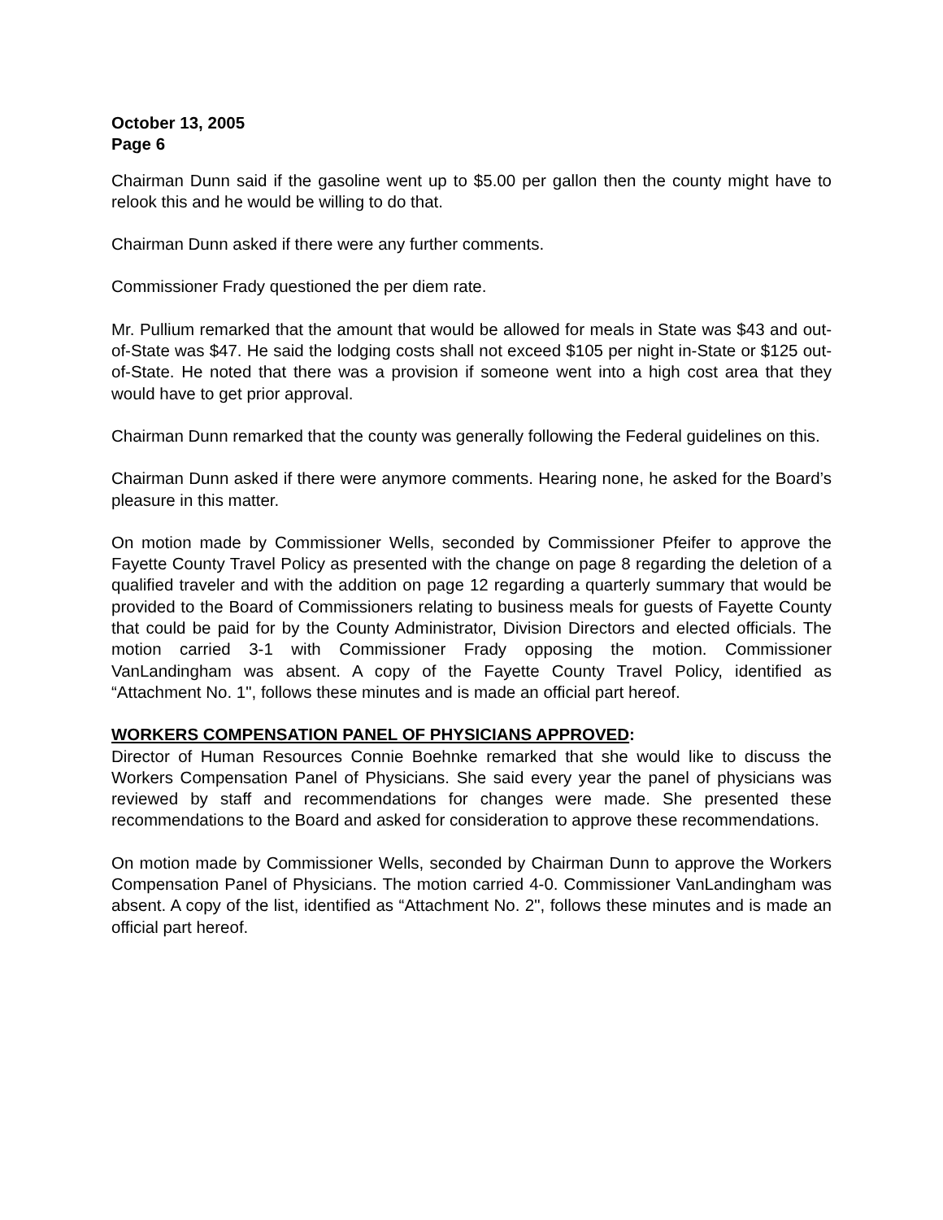October 13, 2005
Page 6
Chairman Dunn said if the gasoline went up to $5.00 per gallon then the county might have to relook this and he would be willing to do that.
Chairman Dunn asked if there were any further comments.
Commissioner Frady questioned the per diem rate.
Mr. Pullium remarked that the amount that would be allowed for meals in State was $43 and out-of-State was $47. He said the lodging costs shall not exceed $105 per night in-State or $125 out-of-State. He noted that there was a provision if someone went into a high cost area that they would have to get prior approval.
Chairman Dunn remarked that the county was generally following the Federal guidelines on this.
Chairman Dunn asked if there were anymore comments. Hearing none, he asked for the Board’s pleasure in this matter.
On motion made by Commissioner Wells, seconded by Commissioner Pfeifer to approve the Fayette County Travel Policy as presented with the change on page 8 regarding the deletion of a qualified traveler and with the addition on page 12 regarding a quarterly summary that would be provided to the Board of Commissioners relating to business meals for guests of Fayette County that could be paid for by the County Administrator, Division Directors and elected officials. The motion carried 3-1 with Commissioner Frady opposing the motion. Commissioner VanLandingham was absent. A copy of the Fayette County Travel Policy, identified as “Attachment No. 1", follows these minutes and is made an official part hereof.
WORKERS COMPENSATION PANEL OF PHYSICIANS APPROVED:
Director of Human Resources Connie Boehnke remarked that she would like to discuss the Workers Compensation Panel of Physicians. She said every year the panel of physicians was reviewed by staff and recommendations for changes were made. She presented these recommendations to the Board and asked for consideration to approve these recommendations.
On motion made by Commissioner Wells, seconded by Chairman Dunn to approve the Workers Compensation Panel of Physicians. The motion carried 4-0. Commissioner VanLandingham was absent. A copy of the list, identified as “Attachment No. 2", follows these minutes and is made an official part hereof.